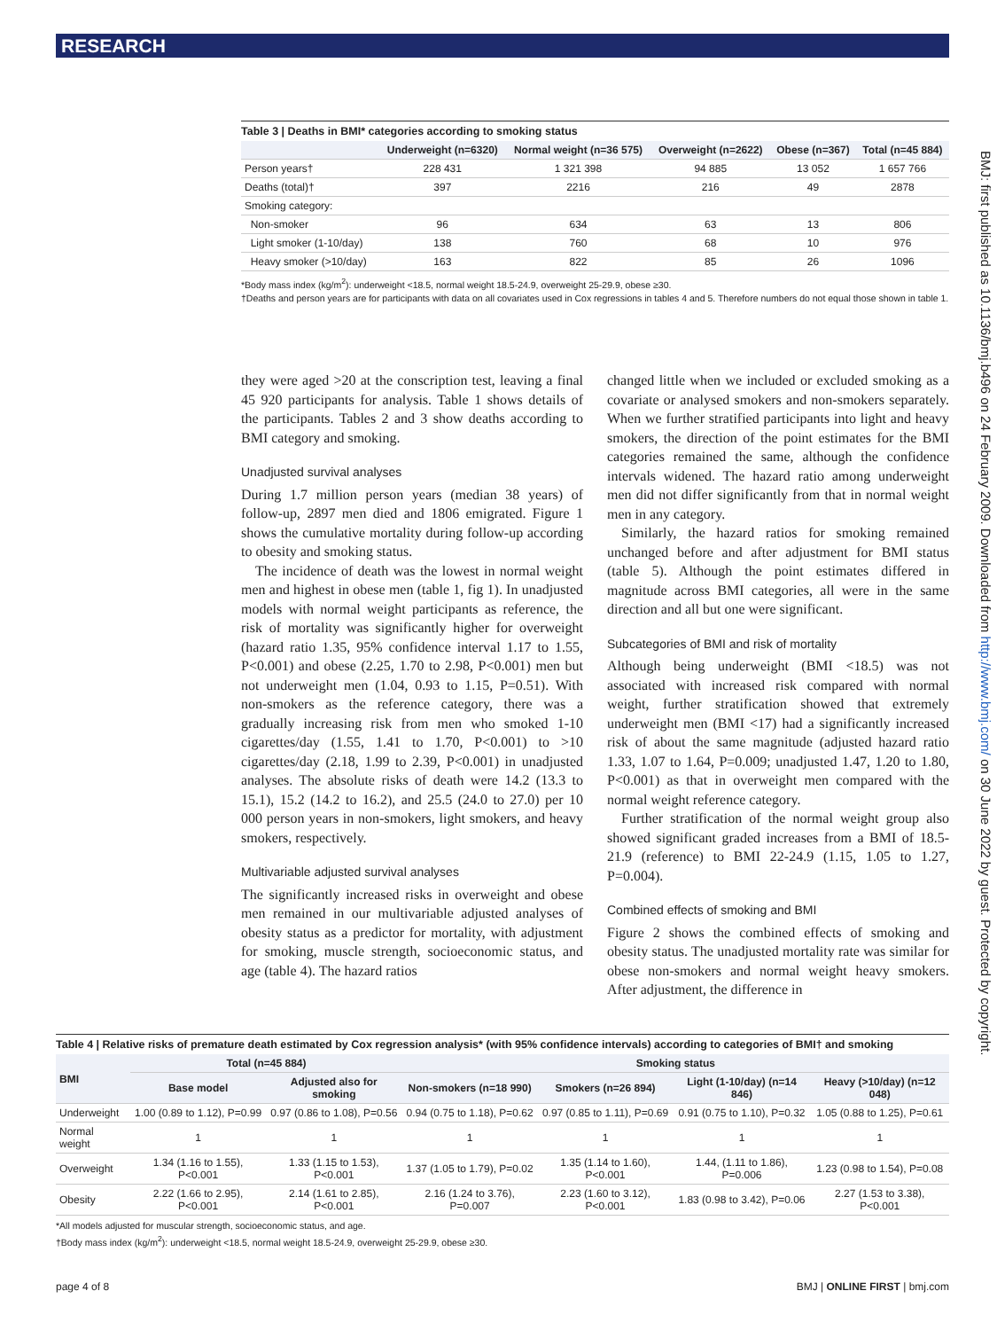RESEARCH
BMJ: first published as 10.1136/bmj.b496 on 24 February 2009. Downloaded from http://www.bmj.com/ on 30 June 2022 by guest. Protected by copyright.
Table 3 | Deaths in BMI* categories according to smoking status
| | Underweight (n=6320) | Normal weight (n=36 575) | Overweight (n=2622) | Obese (n=367) | Total (n=45 884) |
| --- | --- | --- | --- | --- | --- |
| Person years† | 228 431 | 1 321 398 | 94 885 | 13 052 | 1 657 766 |
| Deaths (total)† | 397 | 2216 | 216 | 49 | 2878 |
| Smoking category: | | | | | |
| Non-smoker | 96 | 634 | 63 | 13 | 806 |
| Light smoker (1-10/day) | 138 | 760 | 68 | 10 | 976 |
| Heavy smoker (>10/day) | 163 | 822 | 85 | 26 | 1096 |
*Body mass index (kg/m<sup>2</sup>): underweight <18.5, normal weight 18.5-24.9, overweight 25-29.9, obese ≥30.
†Deaths and person years are for participants with data on all covariates used in Cox regressions in tables 4 and 5. Therefore numbers do not equal those shown in table 1.
they were aged >20 at the conscription test, leaving a final 45 920 participants for analysis. Table 1 shows details of the participants. Tables 2 and 3 show deaths according to BMI category and smoking.
Unadjusted survival analyses
During 1.7 million person years (median 38 years) of follow-up, 2897 men died and 1806 emigrated. Figure 1 shows the cumulative mortality during follow-up according to obesity and smoking status.
The incidence of death was the lowest in normal weight men and highest in obese men (table 1, fig 1). In unadjusted models with normal weight participants as reference, the risk of mortality was significantly higher for overweight (hazard ratio 1.35, 95% confidence interval 1.17 to 1.55, P<0.001) and obese (2.25, 1.70 to 2.98, P<0.001) men but not underweight men (1.04, 0.93 to 1.15, P=0.51). With non-smokers as the reference category, there was a gradually increasing risk from men who smoked 1-10 cigarettes/day (1.55, 1.41 to 1.70, P<0.001) to >10 cigarettes/day (2.18, 1.99 to 2.39, P<0.001) in unadjusted analyses. The absolute risks of death were 14.2 (13.3 to 15.1), 15.2 (14.2 to 16.2), and 25.5 (24.0 to 27.0) per 10 000 person years in non-smokers, light smokers, and heavy smokers, respectively.
Multivariable adjusted survival analyses
The significantly increased risks in overweight and obese men remained in our multivariable adjusted analyses of obesity status as a predictor for mortality, with adjustment for smoking, muscle strength, socioeconomic status, and age (table 4). The hazard ratios
changed little when we included or excluded smoking as a covariate or analysed smokers and non-smokers separately. When we further stratified participants into light and heavy smokers, the direction of the point estimates for the BMI categories remained the same, although the confidence intervals widened. The hazard ratio among underweight men did not differ significantly from that in normal weight men in any category.
Similarly, the hazard ratios for smoking remained unchanged before and after adjustment for BMI status (table 5). Although the point estimates differed in magnitude across BMI categories, all were in the same direction and all but one were significant.
Subcategories of BMI and risk of mortality
Although being underweight (BMI <18.5) was not associated with increased risk compared with normal weight, further stratification showed that extremely underweight men (BMI <17) had a significantly increased risk of about the same magnitude (adjusted hazard ratio 1.33, 1.07 to 1.64, P=0.009; unadjusted 1.47, 1.20 to 1.80, P<0.001) as that in overweight men compared with the normal weight reference category.
Further stratification of the normal weight group also showed significant graded increases from a BMI of 18.5-21.9 (reference) to BMI 22-24.9 (1.15, 1.05 to 1.27, P=0.004).
Combined effects of smoking and BMI
Figure 2 shows the combined effects of smoking and obesity status. The unadjusted mortality rate was similar for obese non-smokers and normal weight heavy smokers. After adjustment, the difference in
Table 4 | Relative risks of premature death estimated by Cox regression analysis* (with 95% confidence intervals) according to categories of BMI† and smoking
| BMI | Total (n=45 884) | | Smoking status | | | |
| --- | --- | --- | --- | --- | --- | --- |
| | Base model | Adjusted also for smoking | Non-smokers (n=18 990) | Smokers (n=26 894) | Light (1-10/day) (n=14 846) | Heavy (>10/day) (n=12 048) |
| Underweight | 1.00 (0.89 to 1.12), P=0.99 | 0.97 (0.86 to 1.08), P=0.56 | 0.94 (0.75 to 1.18), P=0.62 | 0.97 (0.85 to 1.11), P=0.69 | 0.91 (0.75 to 1.10), P=0.32 | 1.05 (0.88 to 1.25), P=0.61 |
| Normal weight | 1 | 1 | 1 | 1 | 1 | 1 |
| Overweight | 1.34 (1.16 to 1.55), P<0.001 | 1.33 (1.15 to 1.53), P<0.001 | 1.37 (1.05 to 1.79), P=0.02 | 1.35 (1.14 to 1.60), P<0.001 | 1.44, (1.11 to 1.86), P=0.006 | 1.23 (0.98 to 1.54), P=0.08 |
| Obesity | 2.22 (1.66 to 2.95), P<0.001 | 2.14 (1.61 to 2.85), P<0.001 | 2.16 (1.24 to 3.76), P=0.007 | 2.23 (1.60 to 3.12), P<0.001 | 1.83 (0.98 to 3.42), P=0.06 | 2.27 (1.53 to 3.38), P<0.001 |
*All models adjusted for muscular strength, socioeconomic status, and age.
†Body mass index (kg/m<sup>2</sup>): underweight <18.5, normal weight 18.5-24.9, overweight 25-29.9, obese ≥30.
page 4 of 8 BMJ | ONLINE FIRST | bmj.com